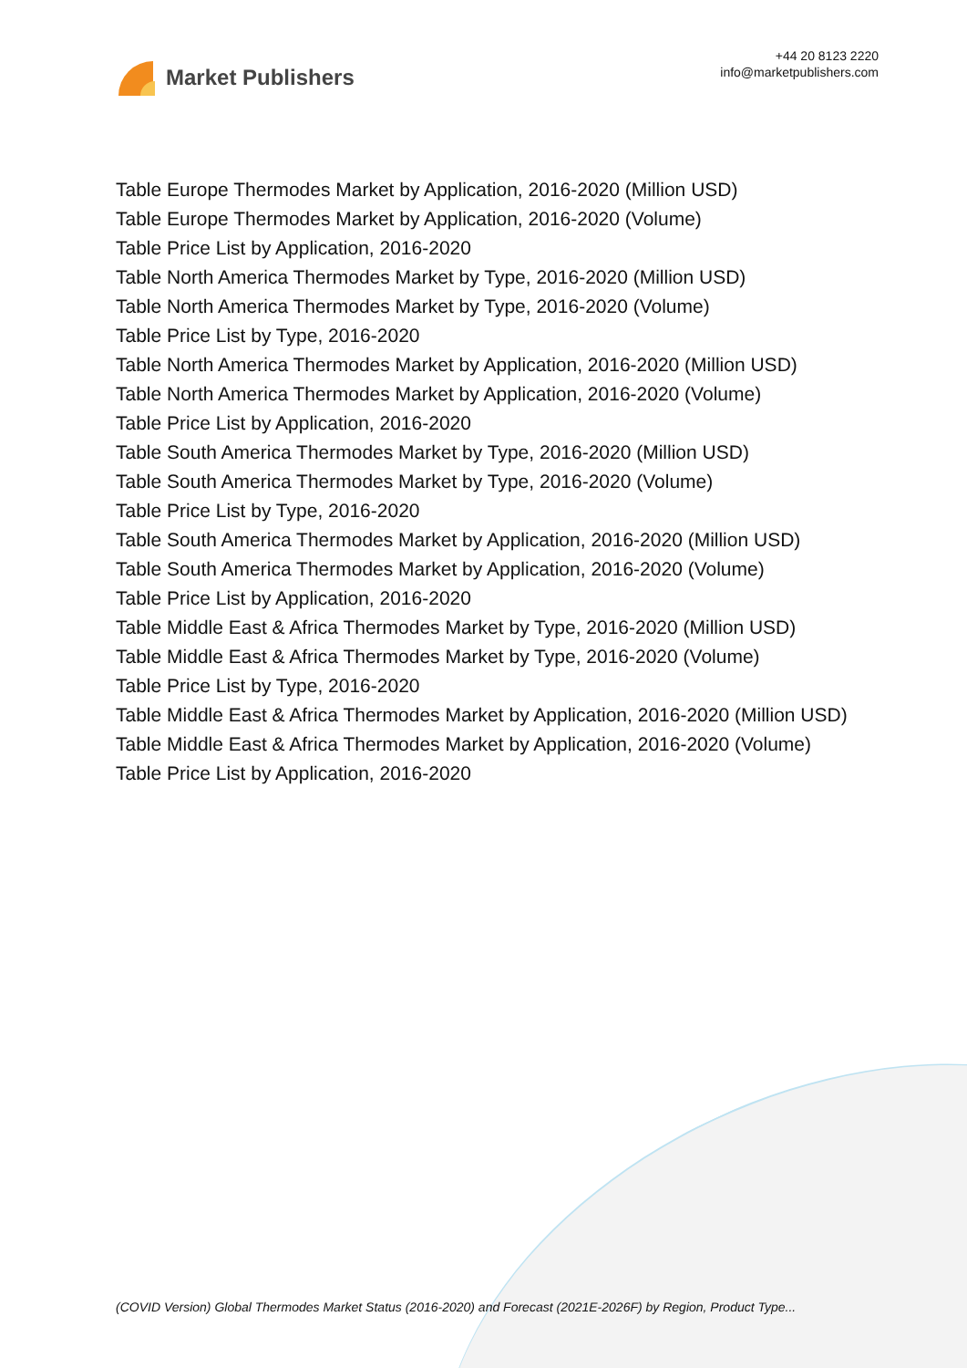Market Publishers
+44 20 8123 2220
info@marketpublishers.com
Table Europe Thermodes Market by Application, 2016-2020 (Million USD)
Table Europe Thermodes Market by Application, 2016-2020 (Volume)
Table Price List by Application, 2016-2020
Table North America Thermodes Market by Type, 2016-2020 (Million USD)
Table North America Thermodes Market by Type, 2016-2020 (Volume)
Table Price List by Type, 2016-2020
Table North America Thermodes Market by Application, 2016-2020 (Million USD)
Table North America Thermodes Market by Application, 2016-2020 (Volume)
Table Price List by Application, 2016-2020
Table South America Thermodes Market by Type, 2016-2020 (Million USD)
Table South America Thermodes Market by Type, 2016-2020 (Volume)
Table Price List by Type, 2016-2020
Table South America Thermodes Market by Application, 2016-2020 (Million USD)
Table South America Thermodes Market by Application, 2016-2020 (Volume)
Table Price List by Application, 2016-2020
Table Middle East & Africa Thermodes Market by Type, 2016-2020 (Million USD)
Table Middle East & Africa Thermodes Market by Type, 2016-2020 (Volume)
Table Price List by Type, 2016-2020
Table Middle East & Africa Thermodes Market by Application, 2016-2020 (Million USD)
Table Middle East & Africa Thermodes Market by Application, 2016-2020 (Volume)
Table Price List by Application, 2016-2020
(COVID Version) Global Thermodes Market Status (2016-2020) and Forecast (2021E-2026F) by Region, Product Type...